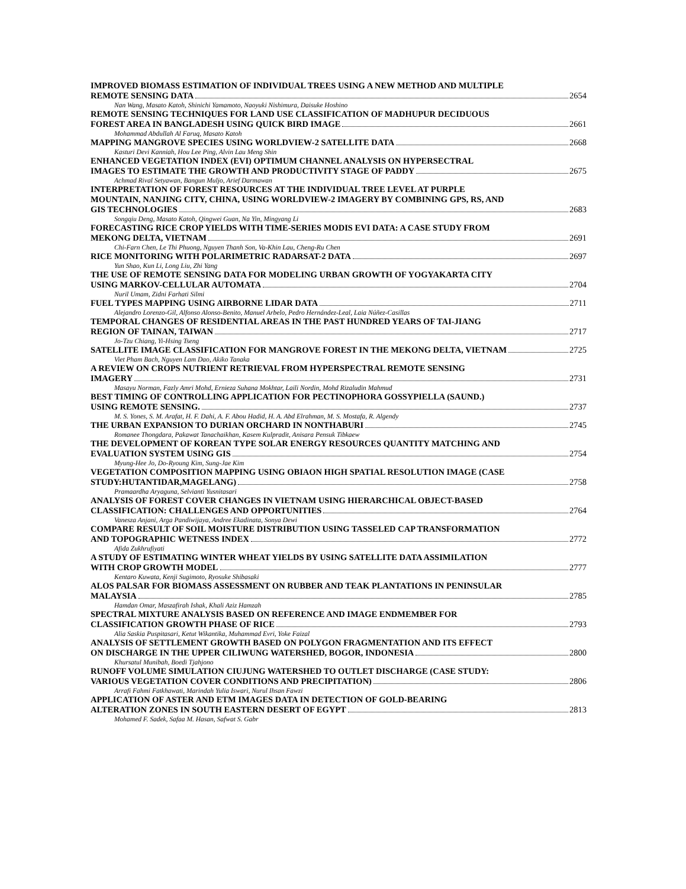IMPROVED BIOMASS ESTIMATION OF INDIVIDUAL TREES USING A NEW METHOD AND MULTIPLE
REMOTE SENSING DATA 2654
Nan Wang, Masato Katoh, Shinichi Yamamoto, Naoyuki Nishimura, Daisuke Hoshino
REMOTE SENSING TECHNIQUES FOR LAND USE CLASSIFICATION OF MADHUPUR DECIDUOUS
FOREST AREA IN BANGLADESH USING QUICK BIRD IMAGE 2661
Mohammad Abdullah Al Faruq, Masato Katoh
MAPPING MANGROVE SPECIES USING WORLDVIEW-2 SATELLITE DATA 2668
Kasturi Devi Kanniah, Hou Lee Ping, Alvin Lau Meng Shin
ENHANCED VEGETATION INDEX (EVI) OPTIMUM CHANNEL ANALYSIS ON HYPERSECTRAL
IMAGES TO ESTIMATE THE GROWTH AND PRODUCTIVITY STAGE OF PADDY 2675
Achmad Rival Setyawan, Bangun Muljo, Arief Darmawan
INTERPRETATION OF FOREST RESOURCES AT THE INDIVIDUAL TREE LEVEL AT PURPLE
MOUNTAIN, NANJING CITY, CHINA, USING WORLDVIEW-2 IMAGERY BY COMBINING GPS, RS, AND
GIS TECHNOLOGIES 2683
Songqiu Deng, Masato Katoh, Qingwei Guan, Na Yin, Mingyang Li
FORECASTING RICE CROP YIELDS WITH TIME-SERIES MODIS EVI DATA: A CASE STUDY FROM
MEKONG DELTA, VIETNAM 2691
Chi-Farn Chen, Le Thi Phuong, Nguyen Thanh Son, Va-Khin Lau, Cheng-Ru Chen
RICE MONITORING WITH POLARIMETRIC RADARSAT-2 DATA 2697
Yun Shao, Kun Li, Long Liu, Zhi Yang
THE USE OF REMOTE SENSING DATA FOR MODELING URBAN GROWTH OF YOGYAKARTA CITY
USING MARKOV-CELLULAR AUTOMATA 2704
Nuril Umam, Zidni Farhati Silmi
FUEL TYPES MAPPING USING AIRBORNE LIDAR DATA 2711
Alejandro Lorenzo-Gil, Alfonso Alonso-Benito, Manuel Arbelo, Pedro Hernández-Leal, Laia Núñez-Casillas
TEMPORAL CHANGES OF RESIDENTIAL AREAS IN THE PAST HUNDRED YEARS OF TAI-JIANG
REGION OF TAINAN, TAIWAN 2717
Jo-Tzu Chiang, Yi-Hsing Tseng
SATELLITE IMAGE CLASSIFICATION FOR MANGROVE FOREST IN THE MEKONG DELTA, VIETNAM 2725
Viet Pham Bach, Nguyen Lam Dao, Akiko Tanaka
A REVIEW ON CROPS NUTRIENT RETRIEVAL FROM HYPERSPECTRAL REMOTE SENSING
IMAGERY 2731
Masayu Norman, Fazly Amri Mohd, Ernieza Suhana Mokhtar, Laili Nordin, Mohd Rizaludin Mahmud
BEST TIMING OF CONTROLLING APPLICATION FOR PECTINOPHORA GOSSYPIELLA (SAUND.)
USING REMOTE SENSING. 2737
M. S. Yones, S. M. Arafat, H. F. Dahi, A. F. Abou Hadid, H. A. Abd Elrahman, M. S. Mostafa, R. Algendy
THE URBAN EXPANSION TO DURIAN ORCHARD IN NONTHABURI 2745
Romanee Thongdara, Pakawat Tanachaikhan, Kasem Kulpradit, Anisara Pensuk Tibkaew
THE DEVELOPMENT OF KOREAN TYPE SOLAR ENERGY RESOURCES QUANTITY MATCHING AND
EVALUATION SYSTEM USING GIS 2754
Myung-Hee Jo, Do-Ryoung Kim, Sung-Jae Kim
VEGETATION COMPOSITION MAPPING USING OBIAON HIGH SPATIAL RESOLUTION IMAGE (CASE
STUDY:HUTANTIDAR,MAGELANG) 2758
Pramaardha Aryaguna, Selvianti Yusnitasari
ANALYSIS OF FOREST COVER CHANGES IN VIETNAM USING HIERARCHICAL OBJECT-BASED
CLASSIFICATION: CHALLENGES AND OPPORTUNITIES 2764
Vanesza Anjani, Arga Pandiwijaya, Andree Ekadinata, Sonya Dewi
COMPARE RESULT OF SOIL MOISTURE DISTRIBUTION USING TASSELED CAP TRANSFORMATION
AND TOPOGRAPHIC WETNESS INDEX 2772
Afida Zukhrufiyati
A STUDY OF ESTIMATING WINTER WHEAT YIELDS BY USING SATELLITE DATA ASSIMILATION
WITH CROP GROWTH MODEL 2777
Kentaro Kuwata, Kenji Sugimoto, Ryosuke Shibasaki
ALOS PALSAR FOR BIOMASS ASSESSMENT ON RUBBER AND TEAK PLANTATIONS IN PENINSULAR
MALAYSIA 2785
Hamdan Omar, Maszafirah Ishak, Khali Aziz Hamzah
SPECTRAL MIXTURE ANALYSIS BASED ON REFERENCE AND IMAGE ENDMEMBER FOR
CLASSIFICATION GROWTH PHASE OF RICE 2793
Alia Saskia Puspitasari, Ketut Wikantika, Muhammad Evri, Yoke Faizal
ANALYSIS OF SETTLEMENT GROWTH BASED ON POLYGON FRAGMENTATION AND ITS EFFECT
ON DISCHARGE IN THE UPPER CILIWUNG WATERSHED, BOGOR, INDONESIA 2800
Khursatul Munibah, Boedi Tjahjono
RUNOFF VOLUME SIMULATION CIUJUNG WATERSHED TO OUTLET DISCHARGE (CASE STUDY:
VARIOUS VEGETATION COVER CONDITIONS AND PRECIPITATION) 2806
Arrafi Fahmi Fatkhawati, Marindah Yulia Iswari, Nurul Ihsan Fawzi
APPLICATION OF ASTER AND ETM IMAGES DATA IN DETECTION OF GOLD-BEARING
ALTERATION ZONES IN SOUTH EASTERN DESERT OF EGYPT 2813
Mohamed F. Sadek, Safaa M. Hasan, Safwat S. Gabr